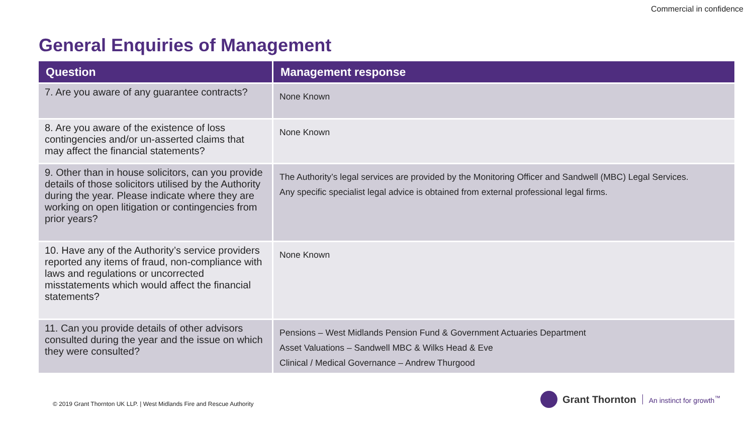Commercial in confidence
General Enquiries of Management
| Question | Management response |
| --- | --- |
| 7. Are you aware of any guarantee contracts? | None Known |
| 8. Are you aware of the existence of loss contingencies and/or un-asserted claims that may affect the financial statements? | None Known |
| 9. Other than in house solicitors, can you provide details of those solicitors utilised by the Authority during the year. Please indicate where they are working on open litigation or contingencies from prior years? | The Authority’s legal services are provided by the Monitoring Officer and Sandwell (MBC) Legal Services. Any specific specialist legal advice is obtained from external professional legal firms. |
| 10. Have any of the Authority’s service providers reported any items of fraud, non-compliance with laws and regulations or uncorrected misstatements which would affect the financial statements? | None Known |
| 11. Can you provide details of other advisors consulted during the year and the issue on which they were consulted? | Pensions – West Midlands Pension Fund & Government Actuaries Department Asset Valuations – Sandwell MBC & Wilks Head & Eve Clinical / Medical Governance – Andrew Thurgood |
© 2019 Grant Thornton UK LLP. | West Midlands Fire and Rescue Authority
Grant Thornton An instinct for growth<sup>™</sup>